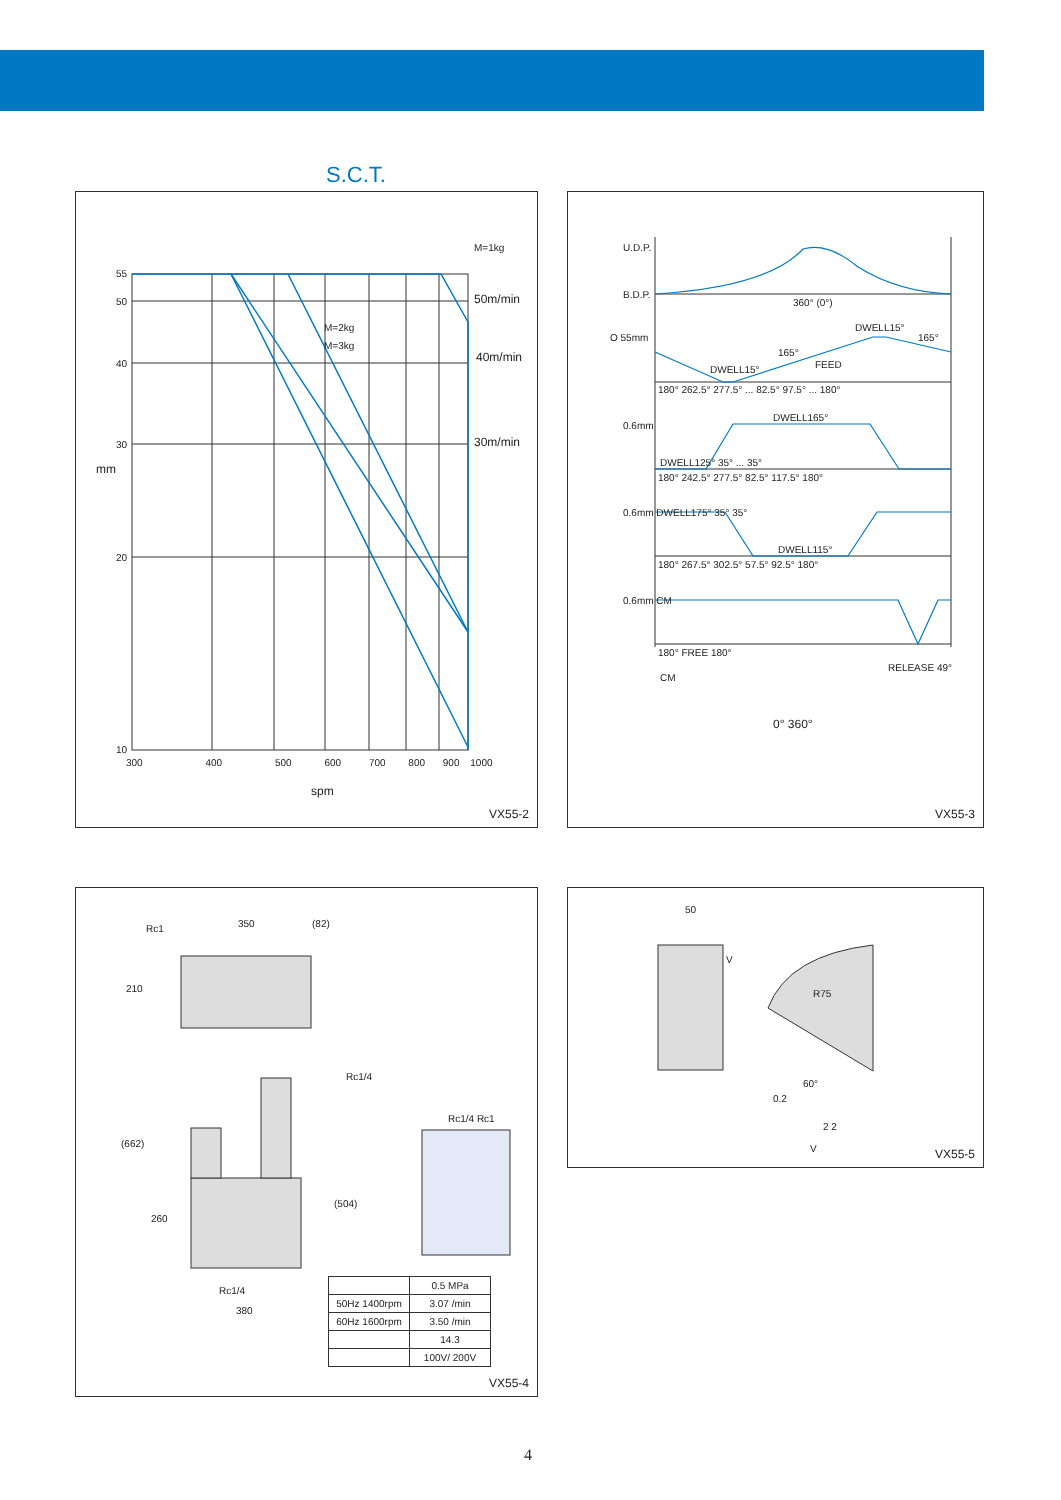S.C.T.
M=1kg
50m/min
40m/min
30m/min
M=2kg
M=3kg
55
50
40
30
20
10
mm
300 400 500 600 700 800 900 1000
spm
VX55-2
U.D.P.
B.D.P.
360° (0°)
O 55mm
DWELL15°
165°
165°
FEED
DWELL15°
180° 262.5° 277.5° ... 82.5° 97.5° ... 180°
0.6mm
DWELL165°
DWELL125° 35° ... 35°
180° 242.5° 277.5° 82.5° 117.5° 180°
0.6mm DWELL175° 35° 35°
DWELL115°
180° 267.5° 302.5° 57.5° 92.5° 180°
0.6mm CM
180° FREE 180°
RELEASE 49°
CM
0° 360°
VX55-3
Rc1 350 (82)
210
Rc1/4
Rc1/4 Rc1
(662)
(504)
260
Rc1/4
380
| | 0.5 MPa |
| 50Hz 1400rpm | 3.07 /min |
| 60Hz 1600rpm | 3.50 /min |
| | 14.3 |
| | 100V/ 200V |
VX55-4
50
V
R75
60°
0.2
2 2
V VX55-5
4